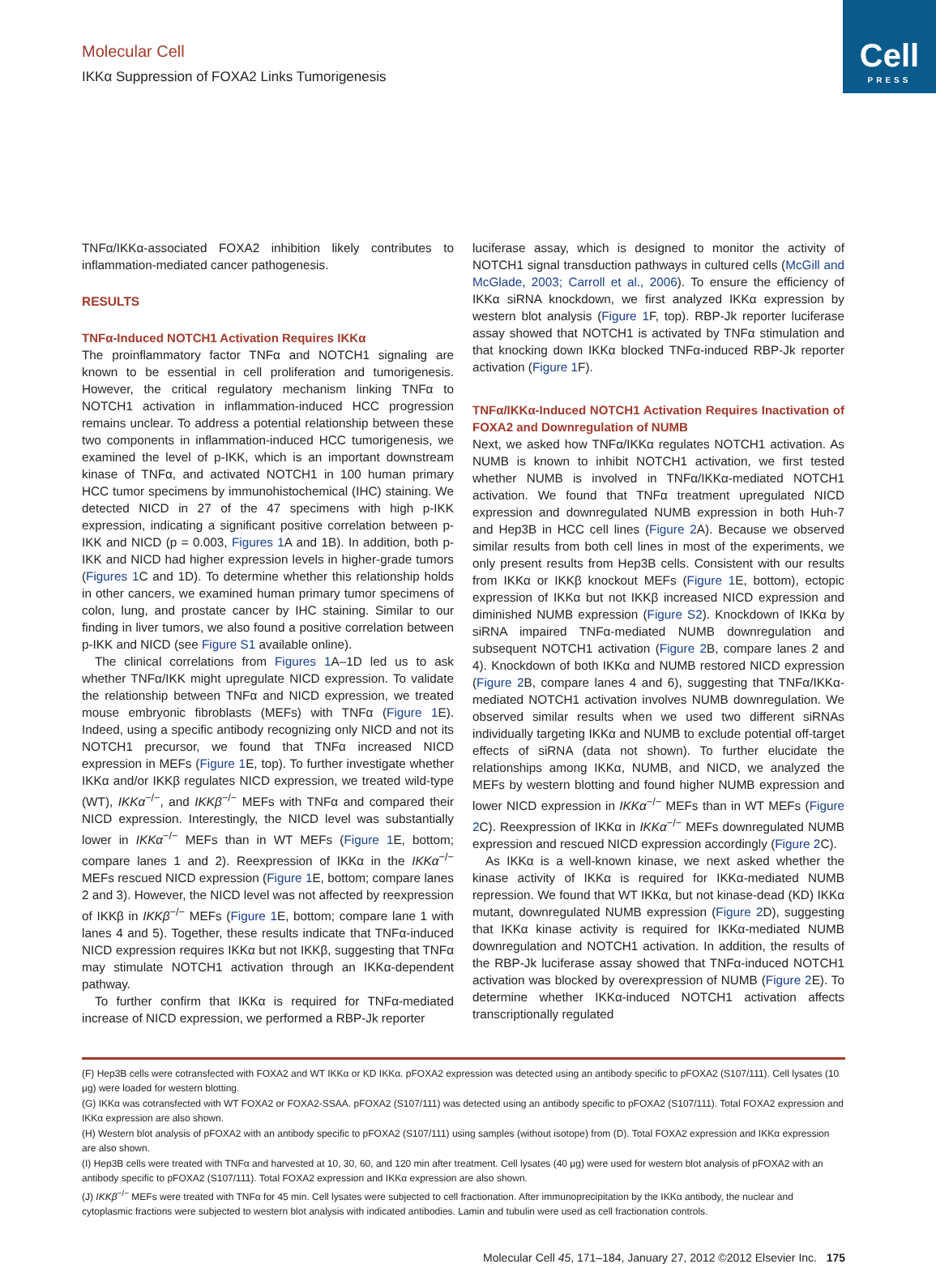Cell
PRESS
Molecular Cell
IKKα Suppression of FOXA2 Links Tumorigenesis
TNFα/IKKα-associated FOXA2 inhibition likely contributes to inflammation-mediated cancer pathogenesis.
RESULTS
TNFα-Induced NOTCH1 Activation Requires IKKα
The proinflammatory factor TNFα and NOTCH1 signaling are known to be essential in cell proliferation and tumorigenesis. However, the critical regulatory mechanism linking TNFα to NOTCH1 activation in inflammation-induced HCC progression remains unclear. To address a potential relationship between these two components in inflammation-induced HCC tumorigenesis, we examined the level of p-IKK, which is an important downstream kinase of TNFα, and activated NOTCH1 in 100 human primary HCC tumor specimens by immunohistochemical (IHC) staining. We detected NICD in 27 of the 47 specimens with high p-IKK expression, indicating a significant positive correlation between p-IKK and NICD (p = 0.003, Figures 1 A and 1B). In addition, both p-IKK and NICD had higher expression levels in higher-grade tumors (Figures 1 C and 1D). To determine whether this relationship holds in other cancers, we examined human primary tumor specimens of colon, lung, and prostate cancer by IHC staining. Similar to our finding in liver tumors, we also found a positive correlation between p-IKK and NICD (see Figure S1 available online).
The clinical correlations from Figures 1 A–1D led us to ask whether TNFα/IKK might upregulate NICD expression. To validate the relationship between TNFα and NICD expression, we treated mouse embryonic fibroblasts (MEFs) with TNFα (Figure 1 E). Indeed, using a specific antibody recognizing only NICD and not its NOTCH1 precursor, we found that TNFα increased NICD expression in MEFs (Figure 1 E, top). To further investigate whether IKKα and/or IKKβ regulates NICD expression, we treated wild-type (WT), IKKα<sup>−/−</sup>, and IKKβ<sup>−/−</sup> MEFs with TNFα and compared their NICD expression. Interestingly, the NICD level was substantially lower in IKKα<sup>−/−</sup> MEFs than in WT MEFs (Figure 1 E, bottom; compare lanes 1 and 2). Reexpression of IKKα in the IKKα<sup>−/−</sup> MEFs rescued NICD expression (Figure 1 E, bottom; compare lanes 2 and 3). However, the NICD level was not affected by reexpression of IKKβ in IKKβ<sup>−/−</sup> MEFs (Figure 1 E, bottom; compare lane 1 with lanes 4 and 5). Together, these results indicate that TNFα-induced NICD expression requires IKKα but not IKKβ, suggesting that TNFα may stimulate NOTCH1 activation through an IKKα-dependent pathway.
To further confirm that IKKα is required for TNFα-mediated increase of NICD expression, we performed a RBP-Jk reporter
luciferase assay, which is designed to monitor the activity of NOTCH1 signal transduction pathways in cultured cells (McGill and McGlade, 2003; Carroll et al., 2006). To ensure the efficiency of IKKα siRNA knockdown, we first analyzed IKKα expression by western blot analysis (Figure 1 F, top). RBP-Jk reporter luciferase assay showed that NOTCH1 is activated by TNFα stimulation and that knocking down IKKα blocked TNFα-induced RBP-Jk reporter activation (Figure 1 F).
TNFα/IKKα-Induced NOTCH1 Activation Requires Inactivation of FOXA2 and Downregulation of NUMB
Next, we asked how TNFα/IKKα regulates NOTCH1 activation. As NUMB is known to inhibit NOTCH1 activation, we first tested whether NUMB is involved in TNFα/IKKα-mediated NOTCH1 activation. We found that TNFα treatment upregulated NICD expression and downregulated NUMB expression in both Huh-7 and Hep3B in HCC cell lines (Figure 2 A). Because we observed similar results from both cell lines in most of the experiments, we only present results from Hep3B cells. Consistent with our results from IKKα or IKKβ knockout MEFs (Figure 1 E, bottom), ectopic expression of IKKα but not IKKβ increased NICD expression and diminished NUMB expression (Figure S2). Knockdown of IKKα by siRNA impaired TNFα-mediated NUMB downregulation and subsequent NOTCH1 activation (Figure 2 B, compare lanes 2 and 4). Knockdown of both IKKα and NUMB restored NICD expression (Figure 2 B, compare lanes 4 and 6), suggesting that TNFα/IKKα-mediated NOTCH1 activation involves NUMB downregulation. We observed similar results when we used two different siRNAs individually targeting IKKα and NUMB to exclude potential off-target effects of siRNA (data not shown). To further elucidate the relationships among IKKα, NUMB, and NICD, we analyzed the MEFs by western blotting and found higher NUMB expression and lower NICD expression in IKKα<sup>−/−</sup> MEFs than in WT MEFs (Figure 2 C). Reexpression of IKKα in IKKα<sup>−/−</sup> MEFs downregulated NUMB expression and rescued NICD expression accordingly (Figure 2 C).
As IKKα is a well-known kinase, we next asked whether the kinase activity of IKKα is required for IKKα-mediated NUMB repression. We found that WT IKKα, but not kinase-dead (KD) IKKα mutant, downregulated NUMB expression (Figure 2 D), suggesting that IKKα kinase activity is required for IKKα-mediated NUMB downregulation and NOTCH1 activation. In addition, the results of the RBP-Jk luciferase assay showed that TNFα-induced NOTCH1 activation was blocked by overexpression of NUMB (Figure 2 E). To determine whether IKKα-induced NOTCH1 activation affects transcriptionally regulated
(F) Hep3B cells were cotransfected with FOXA2 and WT IKKα or KD IKKα. pFOXA2 expression was detected using an antibody specific to pFOXA2 (S107/111). Cell lysates (10 μg) were loaded for western blotting.
(G) IKKα was cotransfected with WT FOXA2 or FOXA2-SSAA. pFOXA2 (S107/111) was detected using an antibody specific to pFOXA2 (S107/111). Total FOXA2 expression and IKKα expression are also shown.
(H) Western blot analysis of pFOXA2 with an antibody specific to pFOXA2 (S107/111) using samples (without isotope) from (D). Total FOXA2 expression and IKKα expression are also shown.
(I) Hep3B cells were treated with TNFα and harvested at 10, 30, 60, and 120 min after treatment. Cell lysates (40 μg) were used for western blot analysis of pFOXA2 with an antibody specific to pFOXA2 (S107/111). Total FOXA2 expression and IKKα expression are also shown.
(J) IKKβ<sup>−/−</sup> MEFs were treated with TNFα for 45 min. Cell lysates were subjected to cell fractionation. After immunoprecipitation by the IKKα antibody, the nuclear and cytoplasmic fractions were subjected to western blot analysis with indicated antibodies. Lamin and tubulin were used as cell fractionation controls.
Molecular Cell 45, 171–184, January 27, 2012 ©2012 Elsevier Inc. 175